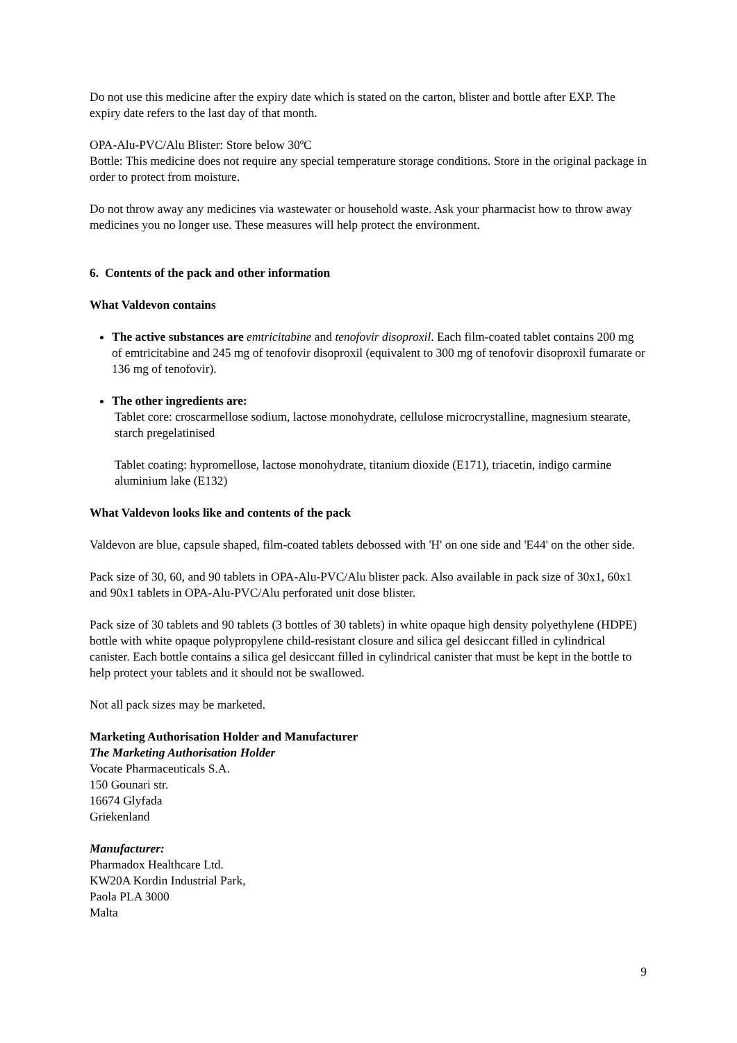Do not use this medicine after the expiry date which is stated on the carton, blister and bottle after EXP. The expiry date refers to the last day of that month.
OPA-Alu-PVC/Alu Blister: Store below 30ºC
Bottle: This medicine does not require any special temperature storage conditions. Store in the original package in order to protect from moisture.
Do not throw away any medicines via wastewater or household waste. Ask your pharmacist how to throw away medicines you no longer use. These measures will help protect the environment.
6. Contents of the pack and other information
What Valdevon contains
The active substances are emtricitabine and tenofovir disoproxil. Each film-coated tablet contains 200 mg of emtricitabine and 245 mg of tenofovir disoproxil (equivalent to 300 mg of tenofovir disoproxil fumarate or 136 mg of tenofovir).
The other ingredients are:
Tablet core: croscarmellose sodium, lactose monohydrate, cellulose microcrystalline, magnesium stearate, starch pregelatinised
Tablet coating: hypromellose, lactose monohydrate, titanium dioxide (E171), triacetin, indigo carmine aluminium lake (E132)
What Valdevon looks like and contents of the pack
Valdevon are blue, capsule shaped, film-coated tablets debossed with 'H' on one side and 'E44' on the other side.
Pack size of 30, 60, and 90 tablets in OPA-Alu-PVC/Alu blister pack. Also available in pack size of 30x1, 60x1 and 90x1 tablets in OPA-Alu-PVC/Alu perforated unit dose blister.
Pack size of 30 tablets and 90 tablets (3 bottles of 30 tablets) in white opaque high density polyethylene (HDPE) bottle with white opaque polypropylene child-resistant closure and silica gel desiccant filled in cylindrical canister. Each bottle contains a silica gel desiccant filled in cylindrical canister that must be kept in the bottle to help protect your tablets and it should not be swallowed.
Not all pack sizes may be marketed.
Marketing Authorisation Holder and Manufacturer
The Marketing Authorisation Holder
Vocate Pharmaceuticals S.A.
150 Gounari str.
16674 Glyfada
Griekenland
Manufacturer:
Pharmadox Healthcare Ltd.
KW20A Kordin Industrial Park,
Paola PLA 3000
Malta
9